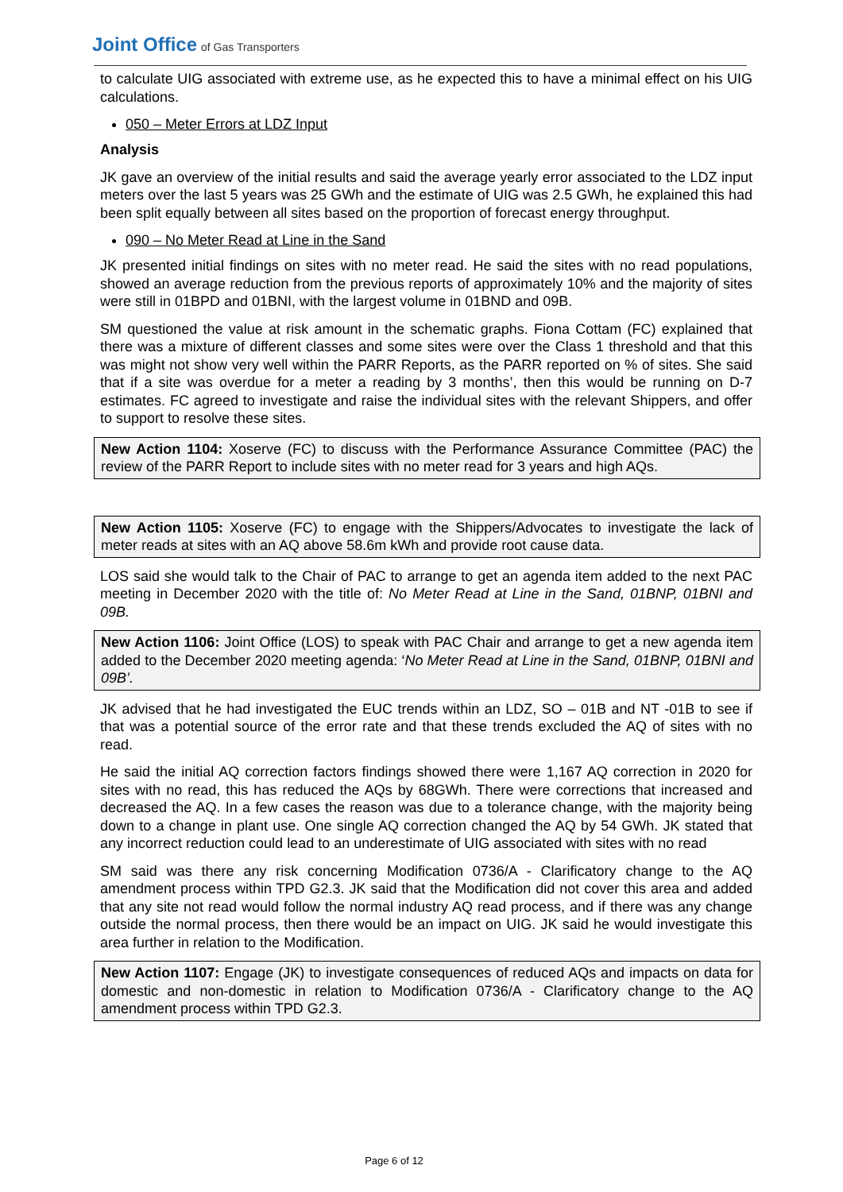Joint Office of Gas Transporters
to calculate UIG associated with extreme use, as he expected this to have a minimal effect on his UIG calculations.
050 – Meter Errors at LDZ Input
Analysis
JK gave an overview of the initial results and said the average yearly error associated to the LDZ input meters over the last 5 years was 25 GWh and the estimate of UIG was 2.5 GWh, he explained this had been split equally between all sites based on the proportion of forecast energy throughput.
090 – No Meter Read at Line in the Sand
JK presented initial findings on sites with no meter read. He said the sites with no read populations, showed an average reduction from the previous reports of approximately 10% and the majority of sites were still in 01BPD and 01BNI, with the largest volume in 01BND and 09B.
SM questioned the value at risk amount in the schematic graphs. Fiona Cottam (FC) explained that there was a mixture of different classes and some sites were over the Class 1 threshold and that this was might not show very well within the PARR Reports, as the PARR reported on % of sites. She said that if a site was overdue for a meter a reading by 3 months’, then this would be running on D-7 estimates. FC agreed to investigate and raise the individual sites with the relevant Shippers, and offer to support to resolve these sites.
New Action 1104: Xoserve (FC) to discuss with the Performance Assurance Committee (PAC) the review of the PARR Report to include sites with no meter read for 3 years and high AQs.
New Action 1105: Xoserve (FC) to engage with the Shippers/Advocates to investigate the lack of meter reads at sites with an AQ above 58.6m kWh and provide root cause data.
LOS said she would talk to the Chair of PAC to arrange to get an agenda item added to the next PAC meeting in December 2020 with the title of: No Meter Read at Line in the Sand, 01BNP, 01BNI and 09B.
New Action 1106: Joint Office (LOS) to speak with PAC Chair and arrange to get a new agenda item added to the December 2020 meeting agenda: ‘No Meter Read at Line in the Sand, 01BNP, 01BNI and 09B’.
JK advised that he had investigated the EUC trends within an LDZ, SO – 01B and NT -01B to see if that was a potential source of the error rate and that these trends excluded the AQ of sites with no read.
He said the initial AQ correction factors findings showed there were 1,167 AQ correction in 2020 for sites with no read, this has reduced the AQs by 68GWh. There were corrections that increased and decreased the AQ. In a few cases the reason was due to a tolerance change, with the majority being down to a change in plant use. One single AQ correction changed the AQ by 54 GWh. JK stated that any incorrect reduction could lead to an underestimate of UIG associated with sites with no read
SM said was there any risk concerning Modification 0736/A - Clarificatory change to the AQ amendment process within TPD G2.3. JK said that the Modification did not cover this area and added that any site not read would follow the normal industry AQ read process, and if there was any change outside the normal process, then there would be an impact on UIG. JK said he would investigate this area further in relation to the Modification.
New Action 1107: Engage (JK) to investigate consequences of reduced AQs and impacts on data for domestic and non-domestic in relation to Modification 0736/A - Clarificatory change to the AQ amendment process within TPD G2.3.
Page 6 of 12